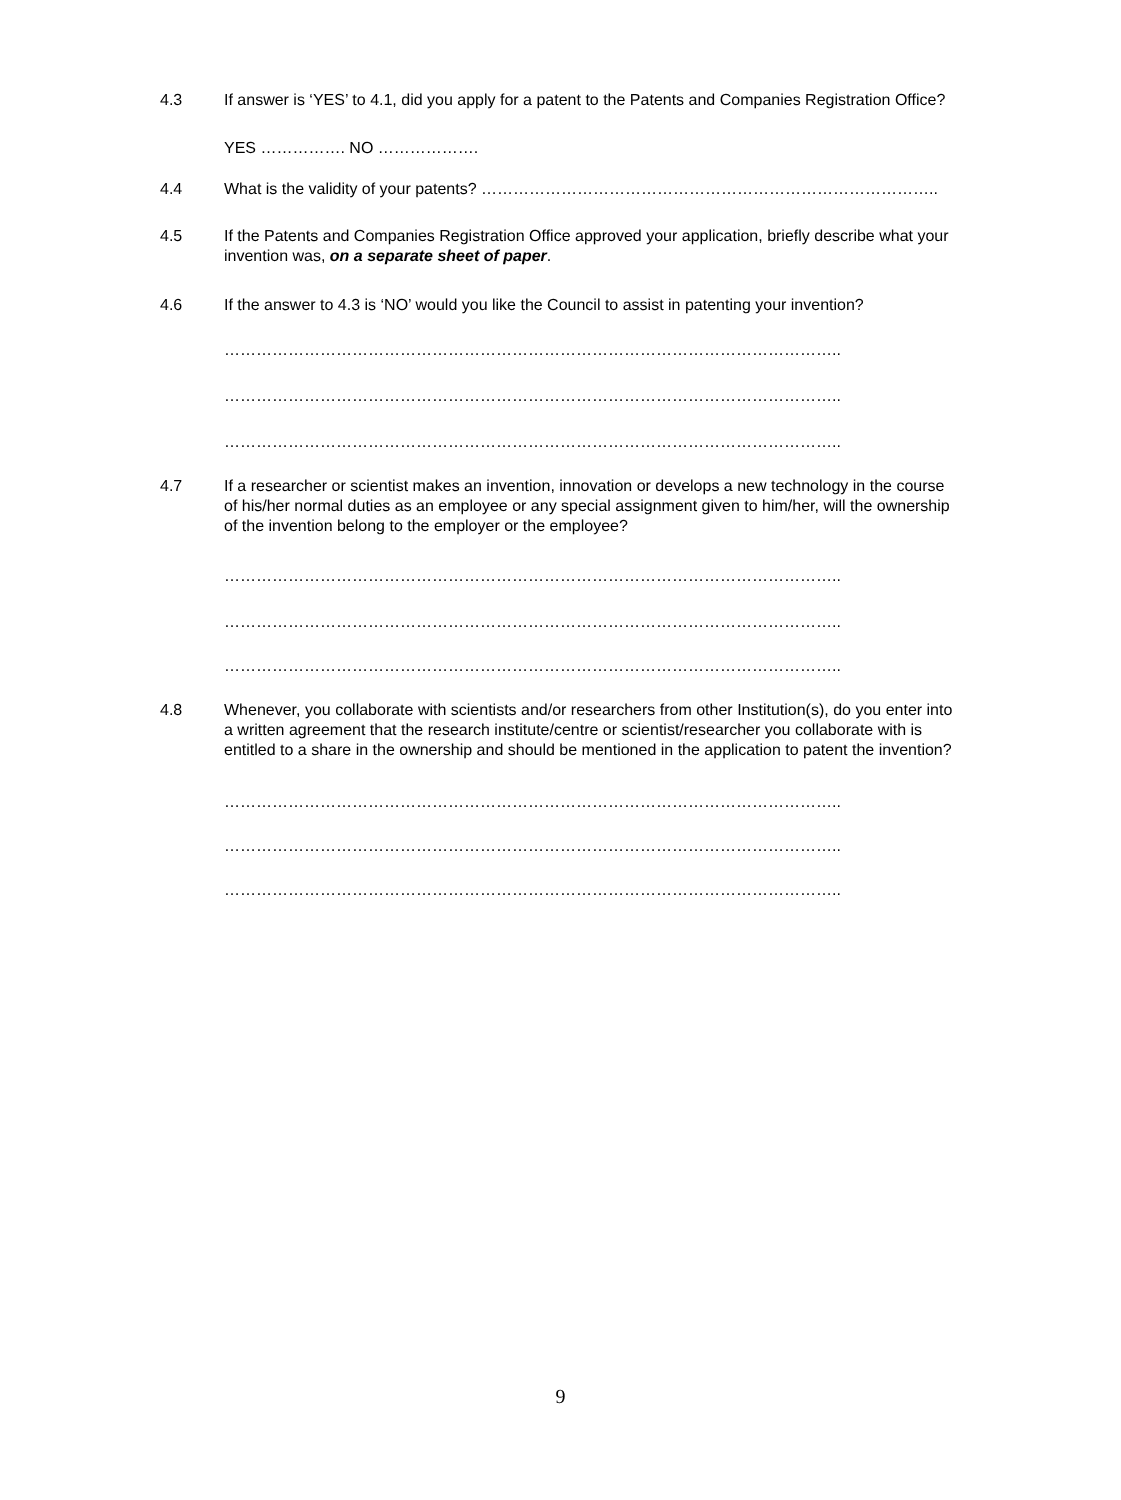4.3 If answer is ‘YES’ to 4.1, did you apply for a patent to the Patents and Companies Registration Office?
YES ……………. NO ……………….
4.4 What is the validity of your patents? …………………………………………………………………………..
4.5 If the Patents and Companies Registration Office approved your application, briefly describe what your invention was, on a separate sheet of paper.
4.6 If the answer to 4.3 is ‘NO’ would you like the Council to assist in patenting your invention?
……………………………………………………………………………………………………..
……………………………………………………………………………………………………..
……………………………………………………………………………………………………..
4.7 If a researcher or scientist makes an invention, innovation or develops a new technology in the course of his/her normal duties as an employee or any special assignment given to him/her, will the ownership of the invention belong to the employer or the employee?
……………………………………………………………………………………………………..
……………………………………………………………………………………………………..
……………………………………………………………………………………………………..
4.8 Whenever, you collaborate with scientists and/or researchers from other Institution(s), do you enter into a written agreement that the research institute/centre or scientist/researcher you collaborate with is entitled to a share in the ownership and should be mentioned in the application to patent the invention?
……………………………………………………………………………………………………..
……………………………………………………………………………………………………..
……………………………………………………………………………………………………..
9